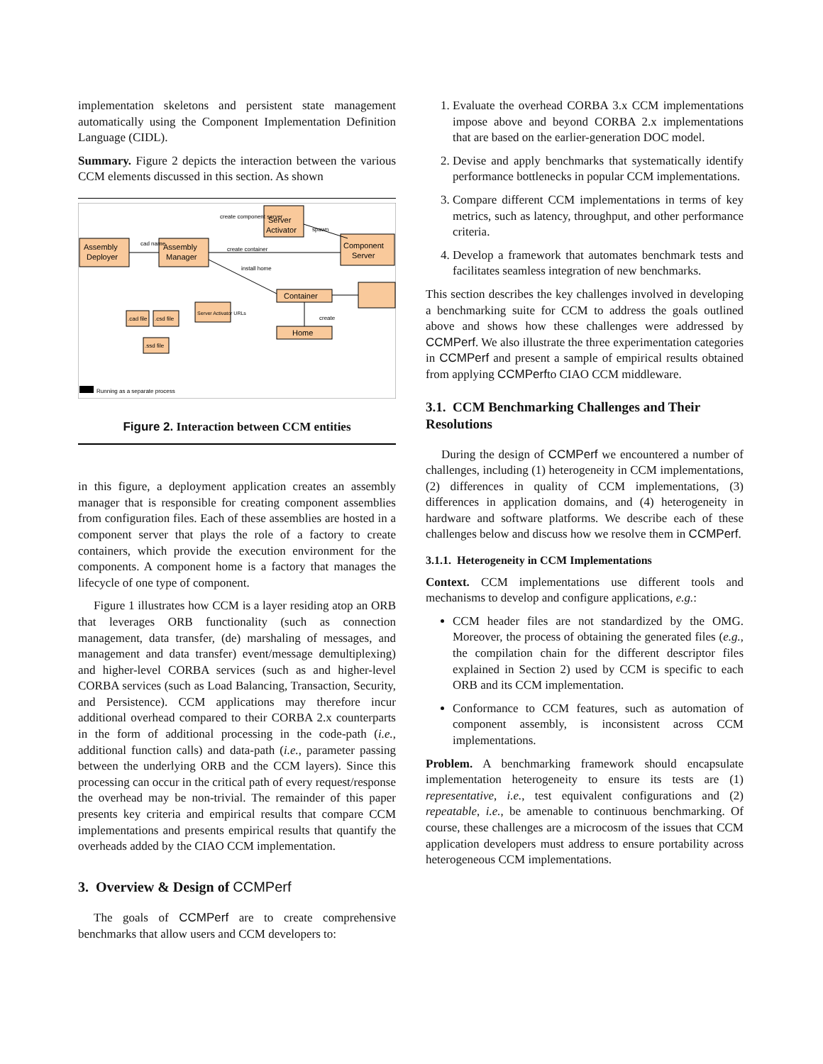implementation skeletons and persistent state management automatically using the Component Implementation Definition Language (CIDL).
Summary. Figure 2 depicts the interaction between the various CCM elements discussed in this section. As shown
Assembly
Deployer
Assembly
Manager
Server
Activator
Component
Server
Container
Home
create container
install home
create
create component server
spawn
cad name
.cad file
.csd file
.ssd file
Server Activator URLs
Running as a separate process
Figure 2. Interaction between CCM entities
in this figure, a deployment application creates an assembly manager that is responsible for creating component assemblies from configuration files. Each of these assemblies are hosted in a component server that plays the role of a factory to create containers, which provide the execution environment for the components. A component home is a factory that manages the lifecycle of one type of component.
Figure 1 illustrates how CCM is a layer residing atop an ORB that leverages ORB functionality (such as connection management, data transfer, (de) marshaling of messages, and management and data transfer) event/message demultiplexing) and higher-level CORBA services (such as and higher-level CORBA services (such as Load Balancing, Transaction, Security, and Persistence). CCM applications may therefore incur additional overhead compared to their CORBA 2.x counterparts in the form of additional processing in the code-path (i.e., additional function calls) and data-path (i.e., parameter passing between the underlying ORB and the CCM layers). Since this processing can occur in the critical path of every request/response the overhead may be non-trivial. The remainder of this paper presents key criteria and empirical results that compare CCM implementations and presents empirical results that quantify the overheads added by the CIAO CCM implementation.
3. Overview & Design of CCMPerf
The goals of CCMPerf are to create comprehensive benchmarks that allow users and CCM developers to:
1. Evaluate the overhead CORBA 3.x CCM implementations impose above and beyond CORBA 2.x implementations that are based on the earlier-generation DOC model.
2. Devise and apply benchmarks that systematically identify performance bottlenecks in popular CCM implementations.
3. Compare different CCM implementations in terms of key metrics, such as latency, throughput, and other performance criteria.
4. Develop a framework that automates benchmark tests and facilitates seamless integration of new benchmarks.
This section describes the key challenges involved in developing a benchmarking suite for CCM to address the goals outlined above and shows how these challenges were addressed by CCMPerf. We also illustrate the three experimentation categories in CCMPerf and present a sample of empirical results obtained from applying CCMPerfto CIAO CCM middleware.
3.1. CCM Benchmarking Challenges and Their Resolutions
During the design of CCMPerf we encountered a number of challenges, including (1) heterogeneity in CCM implementations, (2) differences in quality of CCM implementations, (3) differences in application domains, and (4) heterogeneity in hardware and software platforms. We describe each of these challenges below and discuss how we resolve them in CCMPerf.
3.1.1. Heterogeneity in CCM Implementations
Context. CCM implementations use different tools and mechanisms to develop and configure applications, e.g.:
CCM header files are not standardized by the OMG. Moreover, the process of obtaining the generated files (e.g., the compilation chain for the different descriptor files explained in Section 2) used by CCM is specific to each ORB and its CCM implementation.
Conformance to CCM features, such as automation of component assembly, is inconsistent across CCM implementations.
Problem. A benchmarking framework should encapsulate implementation heterogeneity to ensure its tests are (1) representative, i.e., test equivalent configurations and (2) repeatable, i.e., be amenable to continuous benchmarking. Of course, these challenges are a microcosm of the issues that CCM application developers must address to ensure portability across heterogeneous CCM implementations.